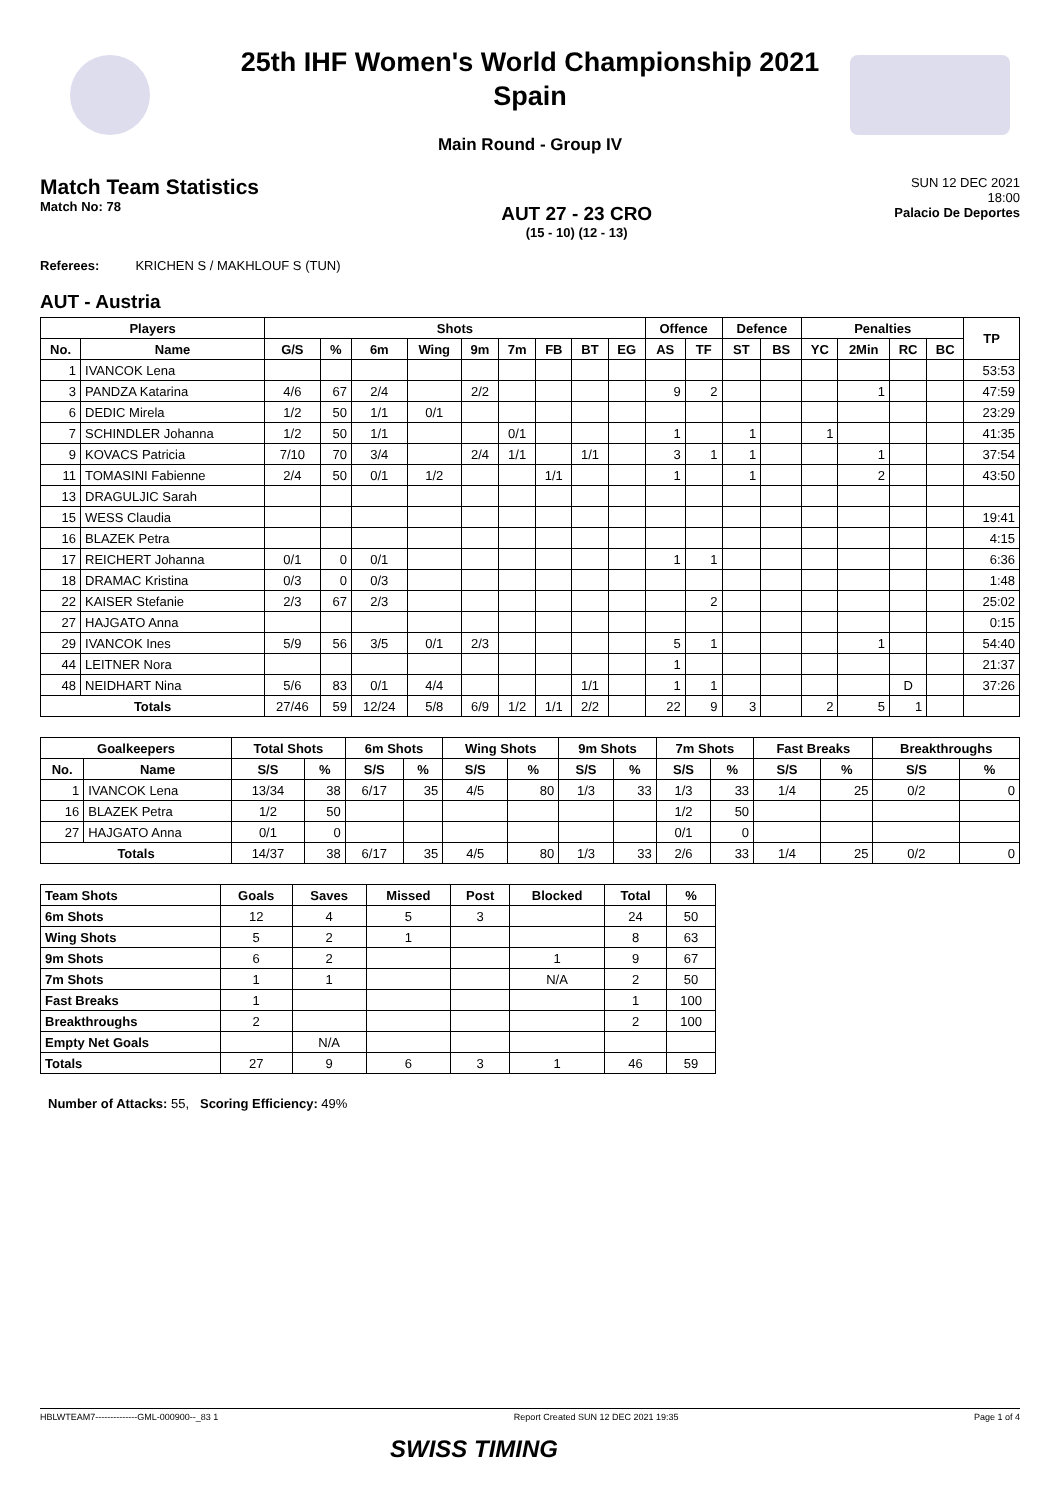25th IHF Women's World Championship 2021
Spain
Main Round - Group IV
Match Team Statistics
Match No: 78
AUT 27 - 23 CRO
(15 - 10) (12 - 13)
SUN 12 DEC 2021
18:00
Palacio De Deportes
Referees: KRICHEN S / MAKHLOUF S (TUN)
AUT - Austria
| Players | | Shots | | | | | | | | | Offence | | Defence | | Penalties | | | | TP |
| --- | --- | --- | --- | --- | --- | --- | --- | --- | --- | --- | --- | --- | --- | --- | --- | --- | --- | --- | --- |
| No. | Name | G/S | % | 6m | Wing | 9m | 7m | FB | BT | EG | AS | TF | ST | BS | YC | 2Min | RC | BC | |
| 1 | IVANCOK Lena | | | | | | | | | | | | | | | | | | 53:53 |
| 3 | PANDZA Katarina | 4/6 | 67 | 2/4 | | 2/2 | | | | | 9 | 2 | | | | 1 | | | 47:59 |
| 6 | DEDIC Mirela | 1/2 | 50 | 1/1 | 0/1 | | | | | | | | | | | | | | 23:29 |
| 7 | SCHINDLER Johanna | 1/2 | 50 | 1/1 | | | 0/1 | | | | 1 | | 1 | | 1 | | | | 41:35 |
| 9 | KOVACS Patricia | 7/10 | 70 | 3/4 | | 2/4 | 1/1 | | 1/1 | | 3 | 1 | 1 | | | 1 | | | 37:54 |
| 11 | TOMASINI Fabienne | 2/4 | 50 | 0/1 | 1/2 | | | 1/1 | | | 1 | | 1 | | | 2 | | | 43:50 |
| 13 | DRAGULJIC Sarah | | | | | | | | | | | | | | | | | | |
| 15 | WESS Claudia | | | | | | | | | | | | | | | | | | 19:41 |
| 16 | BLAZEK Petra | | | | | | | | | | | | | | | | | | 4:15 |
| 17 | REICHERT Johanna | 0/1 | 0 | 0/1 | | | | | | | 1 | 1 | | | | | | | 6:36 |
| 18 | DRAMAC Kristina | 0/3 | 0 | 0/3 | | | | | | | | | | | | | | | 1:48 |
| 22 | KAISER Stefanie | 2/3 | 67 | 2/3 | | | | | | | | 2 | | | | | | | 25:02 |
| 27 | HAJGATO Anna | | | | | | | | | | | | | | | | | | 0:15 |
| 29 | IVANCOK Ines | 5/9 | 56 | 3/5 | 0/1 | 2/3 | | | | | 5 | 1 | | | | 1 | | | 54:40 |
| 44 | LEITNER Nora | | | | | | | | | | 1 | | | | | | | | 21:37 |
| 48 | NEIDHART Nina | 5/6 | 83 | 0/1 | 4/4 | | | | 1/1 | | 1 | 1 | | | | | D | | 37:26 |
| Totals | | 27/46 | 59 | 12/24 | 5/8 | 6/9 | 1/2 | 1/1 | 2/2 | | 22 | 9 | 3 | | 2 | 5 | 1 | | |
| Goalkeepers | | Total Shots | | 6m Shots | | Wing Shots | | 9m Shots | | 7m Shots | | Fast Breaks | | Breakthroughs | |
| --- | --- | --- | --- | --- | --- | --- | --- | --- | --- | --- | --- | --- | --- | --- | --- |
| No. | Name | S/S | % | S/S | % | S/S | % | S/S | % | S/S | % | S/S | % | S/S | % |
| 1 | IVANCOK Lena | 13/34 | 38 | 6/17 | 35 | 4/5 | 80 | 1/3 | 33 | 1/3 | 33 | 1/4 | 25 | 0/2 | 0 |
| 16 | BLAZEK Petra | 1/2 | 50 | | | | | | | 1/2 | 50 | | | | |
| 27 | HAJGATO Anna | 0/1 | 0 | | | | | | | 0/1 | 0 | | | | |
| Totals | | 14/37 | 38 | 6/17 | 35 | 4/5 | 80 | 1/3 | 33 | 2/6 | 33 | 1/4 | 25 | 0/2 | 0 |
| Team Shots | Goals | Saves | Missed | Post | Blocked | Total | % |
| --- | --- | --- | --- | --- | --- | --- | --- |
| 6m Shots | 12 | 4 | 5 | 3 | | 24 | 50 |
| Wing Shots | 5 | 2 | 1 | | | 8 | 63 |
| 9m Shots | 6 | 2 | | | 1 | 9 | 67 |
| 7m Shots | 1 | 1 | | | N/A | 2 | 50 |
| Fast Breaks | 1 | | | | | 1 | 100 |
| Breakthroughs | 2 | | | | | 2 | 100 |
| Empty Net Goals | | N/A | | | | | |
| Totals | 27 | 9 | 6 | 3 | 1 | 46 | 59 |
Number of Attacks: 55, Scoring Efficiency: 49%
HBLWTEAM7--------------GML-000900--_83 1 Report Created SUN 12 DEC 2021 19:35 Page 1 of 4
SWISS TIMING